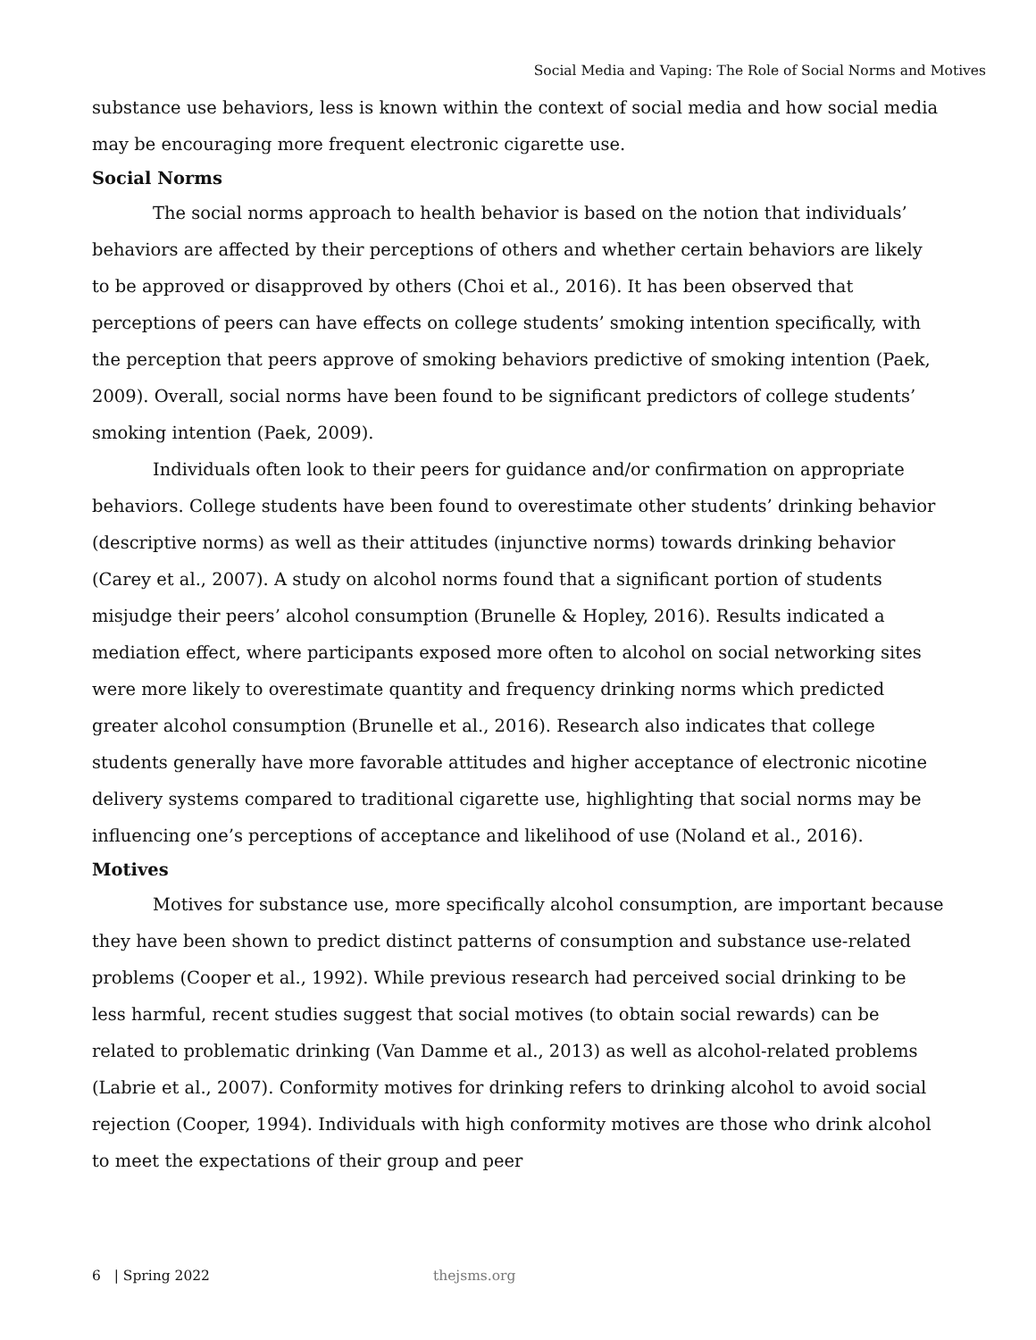Social Media and Vaping: The Role of Social Norms and Motives
substance use behaviors, less is known within the context of social media and how social media may be encouraging more frequent electronic cigarette use.
Social Norms
The social norms approach to health behavior is based on the notion that individuals’ behaviors are affected by their perceptions of others and whether certain behaviors are likely to be approved or disapproved by others (Choi et al., 2016). It has been observed that perceptions of peers can have effects on college students’ smoking intention specifically, with the perception that peers approve of smoking behaviors predictive of smoking intention (Paek, 2009). Overall, social norms have been found to be significant predictors of college students’ smoking intention (Paek, 2009).
Individuals often look to their peers for guidance and/or confirmation on appropriate behaviors. College students have been found to overestimate other students’ drinking behavior (descriptive norms) as well as their attitudes (injunctive norms) towards drinking behavior (Carey et al., 2007). A study on alcohol norms found that a significant portion of students misjudge their peers’ alcohol consumption (Brunelle & Hopley, 2016). Results indicated a mediation effect, where participants exposed more often to alcohol on social networking sites were more likely to overestimate quantity and frequency drinking norms which predicted greater alcohol consumption (Brunelle et al., 2016). Research also indicates that college students generally have more favorable attitudes and higher acceptance of electronic nicotine delivery systems compared to traditional cigarette use, highlighting that social norms may be influencing one’s perceptions of acceptance and likelihood of use (Noland et al., 2016).
Motives
Motives for substance use, more specifically alcohol consumption, are important because they have been shown to predict distinct patterns of consumption and substance use-related problems (Cooper et al., 1992). While previous research had perceived social drinking to be less harmful, recent studies suggest that social motives (to obtain social rewards) can be related to problematic drinking (Van Damme et al., 2013) as well as alcohol-related problems (Labrie et al., 2007). Conformity motives for drinking refers to drinking alcohol to avoid social rejection (Cooper, 1994). Individuals with high conformity motives are those who drink alcohol to meet the expectations of their group and peer
6 | Spring 2022 thejsms.org